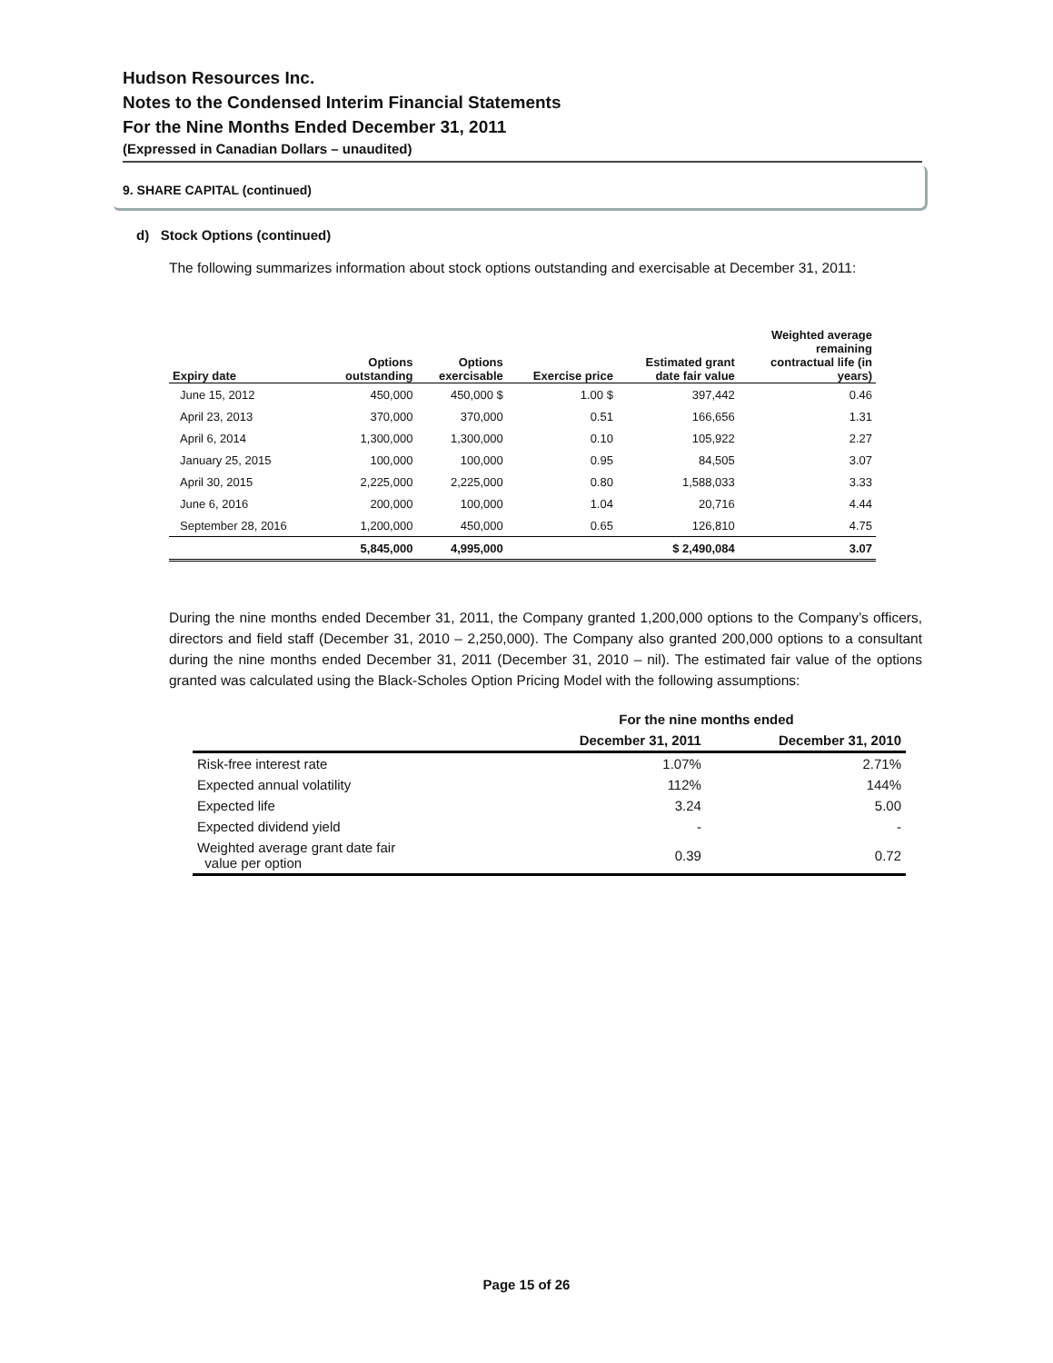Hudson Resources Inc.
Notes to the Condensed Interim Financial Statements
For the Nine Months Ended December 31, 2011
(Expressed in Canadian Dollars – unaudited)
9. SHARE CAPITAL (continued)
d) Stock Options (continued)
The following summarizes information about stock options outstanding and exercisable at December 31, 2011:
| Expiry date | Options outstanding | Options exercisable | Exercise price | Estimated grant date fair value | Weighted average remaining contractual life (in years) |
| --- | --- | --- | --- | --- | --- |
| June 15, 2012 | 450,000 | 450,000 $ | 1.00 $ | 397,442 | 0.46 |
| April 23, 2013 | 370,000 | 370,000 | 0.51 | 166,656 | 1.31 |
| April 6, 2014 | 1,300,000 | 1,300,000 | 0.10 | 105,922 | 2.27 |
| January 25, 2015 | 100,000 | 100,000 | 0.95 | 84,505 | 3.07 |
| April 30, 2015 | 2,225,000 | 2,225,000 | 0.80 | 1,588,033 | 3.33 |
| June 6, 2016 | 200,000 | 100,000 | 1.04 | 20,716 | 4.44 |
| September 28, 2016 | 1,200,000 | 450,000 | 0.65 | 126,810 | 4.75 |
| | 5,845,000 | 4,995,000 | | $ 2,490,084 | 3.07 |
During the nine months ended December 31, 2011, the Company granted 1,200,000 options to the Company’s officers, directors and field staff (December 31, 2010 – 2,250,000). The Company also granted 200,000 options to a consultant during the nine months ended December 31, 2011 (December 31, 2010 – nil). The estimated fair value of the options granted was calculated using the Black-Scholes Option Pricing Model with the following assumptions:
| | For the nine months ended | |
| | December 31, 2011 | December 31, 2010 |
| Risk-free interest rate | 1.07% | 2.71% |
| Expected annual volatility | 112% | 144% |
| Expected life | 3.24 | 5.00 |
| Expected dividend yield | - | - |
| Weighted average grant date fair value per option | 0.39 | 0.72 |
Page 15 of 26